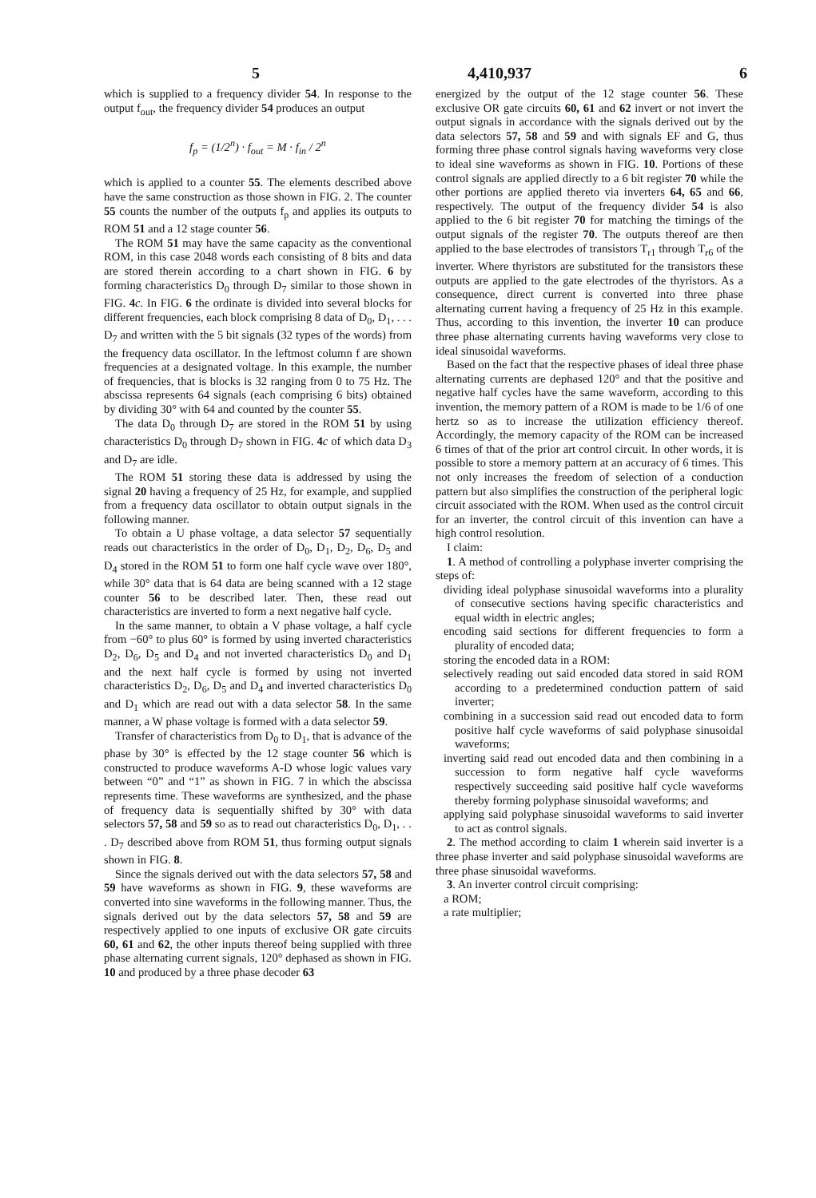5 4,410,937 6
which is supplied to a frequency divider 54. In response to the output f<sub>out</sub>, the frequency divider 54 produces an output
f<sub>p</sub> = (1/2<sup>n</sup>) · f<sub>out</sub> = M · f<sub>in</sub> / 2<sup>n</sup>
which is applied to a counter 55. The elements described above have the same construction as those shown in FIG. 2. The counter 55 counts the number of the outputs f<sub>p</sub> and applies its outputs to ROM 51 and a 12 stage counter 56.
The ROM 51 may have the same capacity as the conventional ROM, in this case 2048 words each consisting of 8 bits and data are stored therein according to a chart shown in FIG. 6 by forming characteristics D<sub>0</sub> through D<sub>7</sub> similar to those shown in FIG. 4 c. In FIG. 6 the ordinate is divided into several blocks for different frequencies, each block comprising 8 data of D<sub>0</sub>, D<sub>1</sub>, . . . D<sub>7</sub> and written with the 5 bit signals (32 types of the words) from the frequency data oscillator. In the leftmost column f are shown frequencies at a designated voltage. In this example, the number of frequencies, that is blocks is 32 ranging from 0 to 75 Hz. The abscissa represents 64 signals (each comprising 6 bits) obtained by dividing 30° with 64 and counted by the counter 55.
The data D<sub>0</sub> through D<sub>7</sub> are stored in the ROM 51 by using characteristics D<sub>0</sub> through D<sub>7</sub> shown in FIG. 4 c of which data D<sub>3</sub> and D<sub>7</sub> are idle.
The ROM 51 storing these data is addressed by using the signal 20 having a frequency of 25 Hz, for example, and supplied from a frequency data oscillator to obtain output signals in the following manner.
To obtain a U phase voltage, a data selector 57 sequentially reads out characteristics in the order of D<sub>0</sub>, D<sub>1</sub>, D<sub>2</sub>, D<sub>6</sub>, D<sub>5</sub> and D<sub>4</sub> stored in the ROM 51 to form one half cycle wave over 180°, while 30° data that is 64 data are being scanned with a 12 stage counter 56 to be described later. Then, these read out characteristics are inverted to form a next negative half cycle.
In the same manner, to obtain a V phase voltage, a half cycle from −60° to plus 60° is formed by using inverted characteristics D<sub>2</sub>, D<sub>6</sub>, D<sub>5</sub> and D<sub>4</sub> and not inverted characteristics D<sub>0</sub> and D<sub>1</sub> and the next half cycle is formed by using not inverted characteristics D<sub>2</sub>, D<sub>6</sub>, D<sub>5</sub> and D<sub>4</sub> and inverted characteristics D<sub>0</sub> and D<sub>1</sub> which are read out with a data selector 58. In the same manner, a W phase voltage is formed with a data selector 59.
Transfer of characteristics from D<sub>0</sub> to D<sub>1</sub>, that is advance of the phase by 30° is effected by the 12 stage counter 56 which is constructed to produce waveforms A-D whose logic values vary between “0” and “1” as shown in FIG. 7 in which the abscissa represents time. These waveforms are synthesized, and the phase of frequency data is sequentially shifted by 30° with data selectors 57, 58 and 59 so as to read out characteristics D<sub>0</sub>, D<sub>1</sub>, . . . D<sub>7</sub> described above from ROM 51, thus forming output signals shown in FIG. 8.
Since the signals derived out with the data selectors 57, 58 and 59 have waveforms as shown in FIG. 9, these waveforms are converted into sine waveforms in the following manner. Thus, the signals derived out by the data selectors 57, 58 and 59 are respectively applied to one inputs of exclusive OR gate circuits 60, 61 and 62, the other inputs thereof being supplied with three phase alternating current signals, 120° dephased as shown in FIG. 10 and produced by a three phase decoder 63
energized by the output of the 12 stage counter 56. These exclusive OR gate circuits 60, 61 and 62 invert or not invert the output signals in accordance with the signals derived out by the data selectors 57, 58 and 59 and with signals EF and G, thus forming three phase control signals having waveforms very close to ideal sine waveforms as shown in FIG. 10. Portions of these control signals are applied directly to a 6 bit register 70 while the other portions are applied thereto via inverters 64, 65 and 66, respectively. The output of the frequency divider 54 is also applied to the 6 bit register 70 for matching the timings of the output signals of the register 70. The outputs thereof are then applied to the base electrodes of transistors T<sub>r1</sub> through T<sub>r6</sub> of the inverter. Where thyristors are substituted for the transistors these outputs are applied to the gate electrodes of the thyristors. As a consequence, direct current is converted into three phase alternating current having a frequency of 25 Hz in this example. Thus, according to this invention, the inverter 10 can produce three phase alternating currents having waveforms very close to ideal sinusoidal waveforms.
Based on the fact that the respective phases of ideal three phase alternating currents are dephased 120° and that the positive and negative half cycles have the same waveform, according to this invention, the memory pattern of a ROM is made to be 1/6 of one hertz so as to increase the utilization efficiency thereof. Accordingly, the memory capacity of the ROM can be increased 6 times of that of the prior art control circuit. In other words, it is possible to store a memory pattern at an accuracy of 6 times. This not only increases the freedom of selection of a conduction pattern but also simplifies the construction of the peripheral logic circuit associated with the ROM. When used as the control circuit for an inverter, the control circuit of this invention can have a high control resolution.
I claim:
1. A method of controlling a polyphase inverter comprising the steps of:
dividing ideal polyphase sinusoidal waveforms into a plurality of consecutive sections having specific characteristics and equal width in electric angles;
encoding said sections for different frequencies to form a plurality of encoded data;
storing the encoded data in a ROM:
selectively reading out said encoded data stored in said ROM according to a predetermined conduction pattern of said inverter;
combining in a succession said read out encoded data to form positive half cycle waveforms of said polyphase sinusoidal waveforms;
inverting said read out encoded data and then combining in a succession to form negative half cycle waveforms respectively succeeding said positive half cycle waveforms thereby forming polyphase sinusoidal waveforms; and
applying said polyphase sinusoidal waveforms to said inverter to act as control signals.
2. The method according to claim 1 wherein said inverter is a three phase inverter and said polyphase sinusoidal waveforms are three phase sinusoidal waveforms.
3. An inverter control circuit comprising:
a ROM;
a rate multiplier;